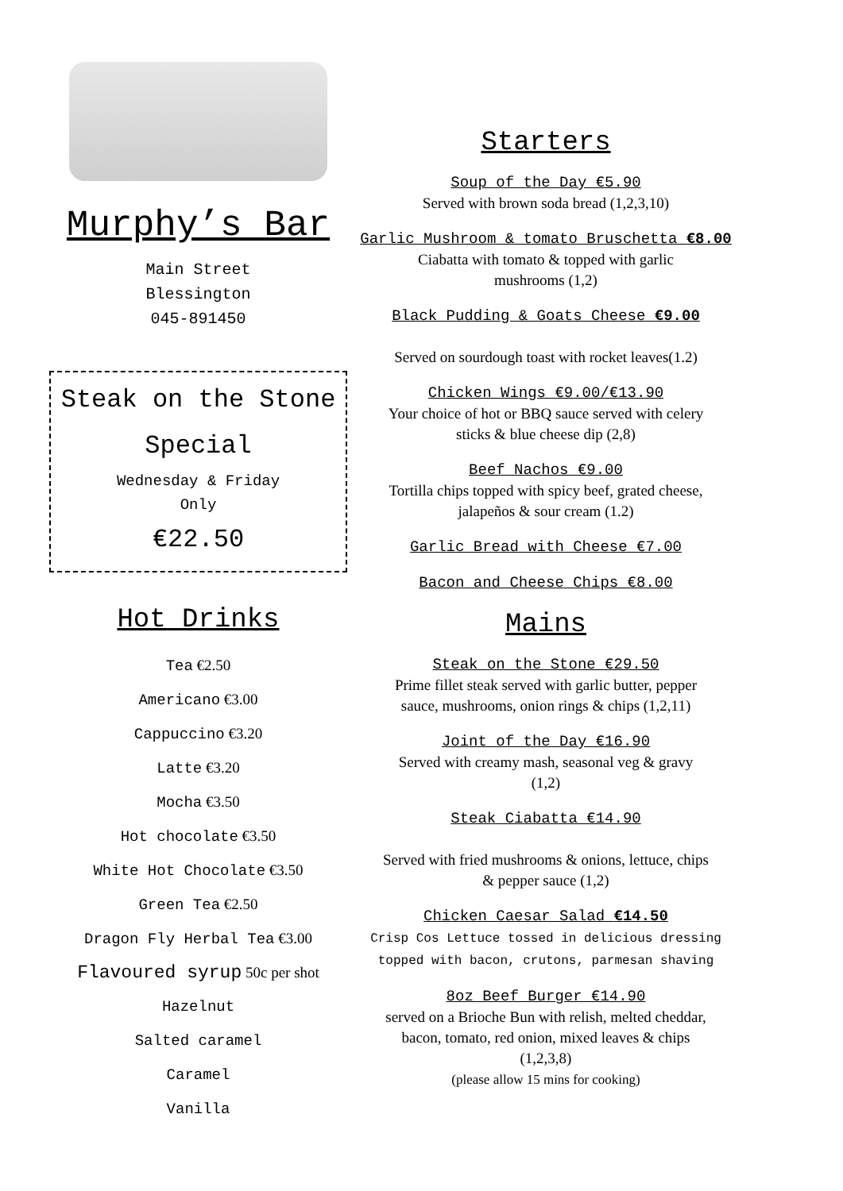Murphy’s Bar
Main Street
Blessington
045-891450
Steak on the Stone
Special
Wednesday & Friday
Only
€22.50
Hot Drinks
Tea €2.50
Americano €3.00
Cappuccino €3.20
Latte €3.20
Mocha €3.50
Hot chocolate €3.50
White Hot Chocolate €3.50
Green Tea €2.50
Dragon Fly Herbal Tea €3.00
Flavoured syrup 50c per shot
Hazelnut
Salted caramel
Caramel
Vanilla
Starters
Soup of the Day €5.90
Served with brown soda bread (1,2,3,10)
Garlic Mushroom & tomato Bruschetta €8.00
Ciabatta with tomato & topped with garlic
mushrooms (1,2)
Black Pudding & Goats Cheese €9.00
Served on sourdough toast with rocket leaves(1.2)
Chicken Wings €9.00/€13.90
Your choice of hot or BBQ sauce served with celery
sticks & blue cheese dip (2,8)
Beef Nachos €9.00
Tortilla chips topped with spicy beef, grated cheese,
jalapeños & sour cream (1.2)
Garlic Bread with Cheese €7.00
Bacon and Cheese Chips €8.00
Mains
Steak on the Stone €29.50
Prime fillet steak served with garlic butter, pepper
sauce, mushrooms, onion rings & chips (1,2,11)
Joint of the Day €16.90
Served with creamy mash, seasonal veg & gravy
(1,2)
Steak Ciabatta €14.90
Served with fried mushrooms & onions, lettuce, chips
& pepper sauce (1,2)
Chicken Caesar Salad €14.50
Crisp Cos Lettuce tossed in delicious dressing
topped with bacon, crutons, parmesan shaving
8oz Beef Burger €14.90
served on a Brioche Bun with relish, melted cheddar,
bacon, tomato, red onion, mixed leaves & chips
(1,2,3,8)
(please allow 15 mins for cooking)